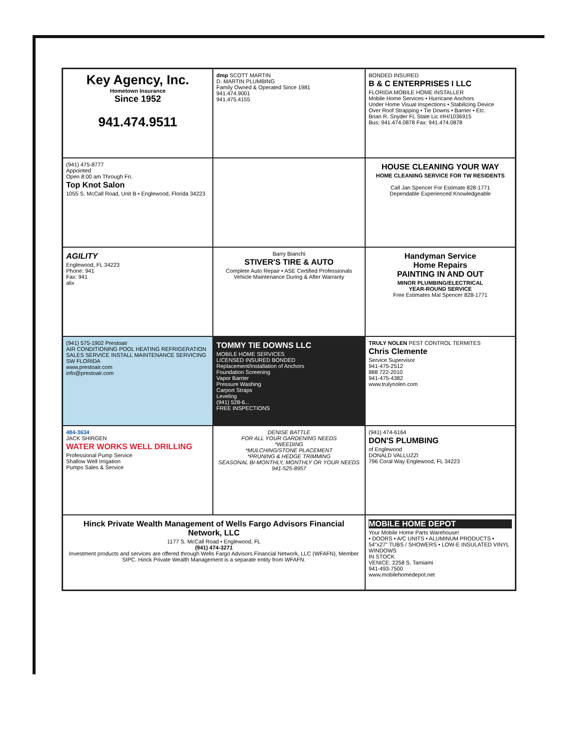Key Agency, Inc.
Hometown Insurance
Since 1952
941.474.9511
dmp SCOTT MARTIN
D. MARTIN PLUMBING
Family Owned & Operated Since 1981
941.474.9001
941.475.4155
BONDED INSURED
B & C ENTERPRISES I LLC
FLORIDA MOBILE HOME INSTALLER
Mobile Home Services • Hurricane Anchors
Under Home Visual Inspections • Stabilizing Device
Over Roof Strapping • Tie Downs • Barrier • Etc.
Brian R. Snyder FL State Lic #IH/1036915
Bus: 941.474.0878 Fax: 941.474.0878
(941) 475-8777
Appointed
Open 8:00 am Through Fri.
Top Knot Salon
1055 S. McCall Road, Unit B • Englewood, Florida 34223
HOUSE CLEANING YOUR WAY
HOME CLEANING SERVICE FOR TW RESIDENTS
Call Jan Spencer For Estimate 828-1771
Dependable Experienced Knowledgeable
AGILITY
Englewood, FL 34223
Phone: 941
Fax: 941
alix
Barry Bianchi
STIVER'S TIRE & AUTO
Complete Auto Repair • ASE Certified Professionals
Vehicle Maintenance During & After Warranty
Handyman Service
Home Repairs
PAINTING IN AND OUT
MINOR PLUMBING/ELECTRICAL
YEAR-ROUND SERVICE
Free Estimates Mal Spencer 828-1771
(941) 575-1902 Prestoair
AIR CONDITIONING POOL HEATING REFRIGERATION SALES SERVICE INSTALL MAINTENANCE SERVICING SW FLORIDA
www.prestoair.com
info@prestoair.com
TOMMY TIE DOWNS LLC
MOBILE HOME SERVICES
LICENSED INSURED BONDED
Replacement/Installation of Anchors
Foundation Screening
Vapor Barrier
Pressure Washing
Carport Straps
Leveling
(941) 528-6...
FREE INSPECTIONS
TRULY NOLEN PEST CONTROL TERMITES
Chris Clemente
Service Supervisor
941-475-2512
888 722-2010
941-475-4382
www.trulynolen.com
484-3634
JACK SHIRGEN
WATER WORKS WELL DRILLING
Professional Pump Service
Shallow Well Irrigation
Pumps Sales & Service
DENISE BATTLE
FOR ALL YOUR GARDENING NEEDS
*WEEDING
*MULCHING/STONE PLACEMENT
*PRUNING & HEDGE TRIMMING
SEASONAL BI-MONTHLY, MONTHLY OR YOUR NEEDS
941-525-8957
(941) 474-6164
DON'S PLUMBING
of Englewood
DONALD VALLUZZI
796 Coral Way Englewood, FL 34223
Hinck Private Wealth Management of Wells Fargo Advisors Financial Network, LLC
1177 S. McCall Road • Englewood, FL
(941) 474-3271
Investment products and services are offered through Wells Fargo Advisors Financial Network, LLC (WFAFN), Member SIPC. Hinck Private Wealth Management is a separate entity from WFAFN.
MOBILE HOME DEPOT
Your Mobile Home Parts Warehouse!
• DOORS • A/C UNITS • ALUMINUM PRODUCTS • 54"x27" TUBS / SHOWERS • LOW-E INSULATED VINYL WINDOWS
IN STOCK
VENICE: 2258 S. Tamiami
941-493-7500
www.mobilehomedepot.net